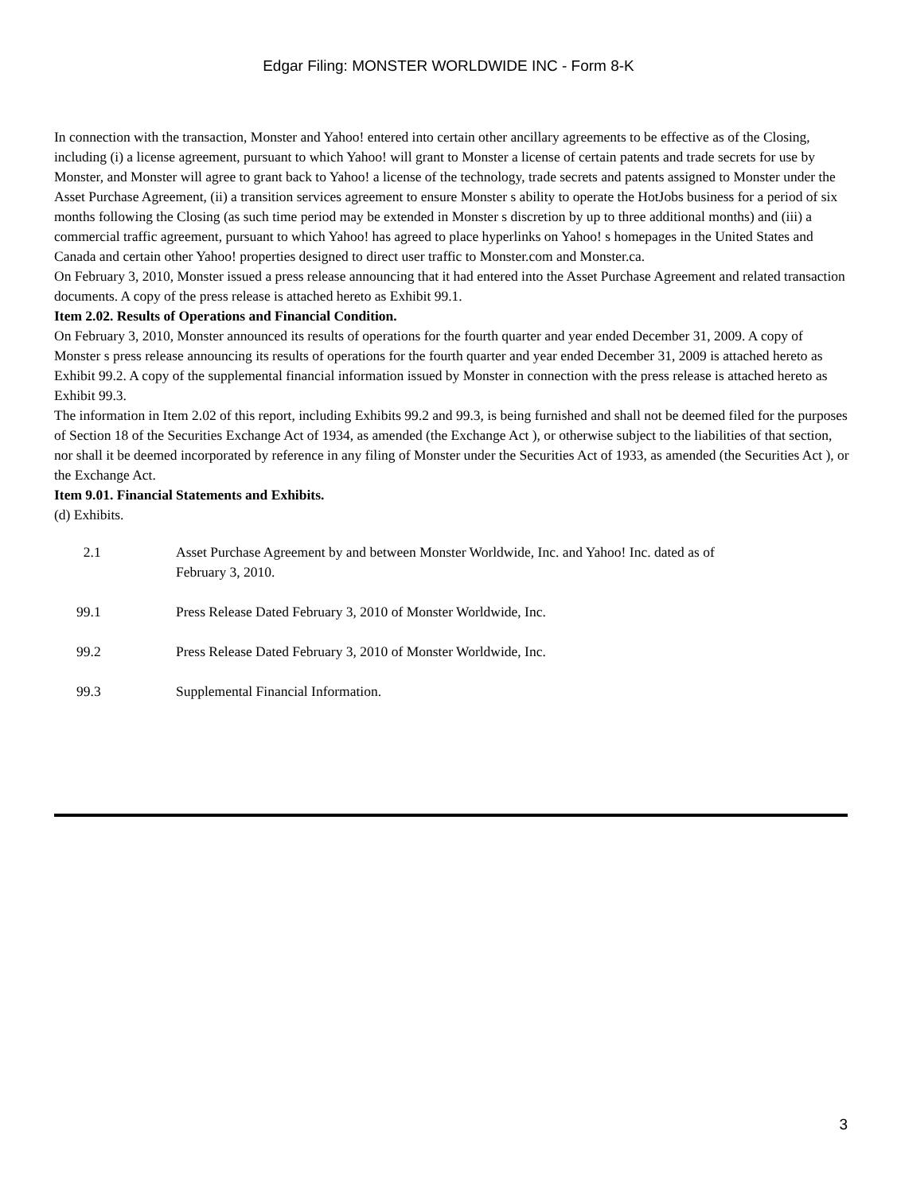Edgar Filing: MONSTER WORLDWIDE INC - Form 8-K
In connection with the transaction, Monster and Yahoo! entered into certain other ancillary agreements to be effective as of the Closing, including (i) a license agreement, pursuant to which Yahoo! will grant to Monster a license of certain patents and trade secrets for use by Monster, and Monster will agree to grant back to Yahoo! a license of the technology, trade secrets and patents assigned to Monster under the Asset Purchase Agreement, (ii) a transition services agreement to ensure Monster s ability to operate the HotJobs business for a period of six months following the Closing (as such time period may be extended in Monster s discretion by up to three additional months) and (iii) a commercial traffic agreement, pursuant to which Yahoo! has agreed to place hyperlinks on Yahoo! s homepages in the United States and Canada and certain other Yahoo! properties designed to direct user traffic to Monster.com and Monster.ca.
On February 3, 2010, Monster issued a press release announcing that it had entered into the Asset Purchase Agreement and related transaction documents. A copy of the press release is attached hereto as Exhibit 99.1.
Item 2.02. Results of Operations and Financial Condition.
On February 3, 2010, Monster announced its results of operations for the fourth quarter and year ended December 31, 2009. A copy of Monster s press release announcing its results of operations for the fourth quarter and year ended December 31, 2009 is attached hereto as Exhibit 99.2. A copy of the supplemental financial information issued by Monster in connection with the press release is attached hereto as Exhibit 99.3.
The information in Item 2.02 of this report, including Exhibits 99.2 and 99.3, is being furnished and shall not be deemed filed for the purposes of Section 18 of the Securities Exchange Act of 1934, as amended (the Exchange Act ), or otherwise subject to the liabilities of that section, nor shall it be deemed incorporated by reference in any filing of Monster under the Securities Act of 1933, as amended (the Securities Act ), or the Exchange Act.
Item 9.01. Financial Statements and Exhibits.
(d) Exhibits.
| 2.1 | Asset Purchase Agreement by and between Monster Worldwide, Inc. and Yahoo! Inc. dated as of February 3, 2010. |
| 99.1 | Press Release Dated February 3, 2010 of Monster Worldwide, Inc. |
| 99.2 | Press Release Dated February 3, 2010 of Monster Worldwide, Inc. |
| 99.3 | Supplemental Financial Information. |
3